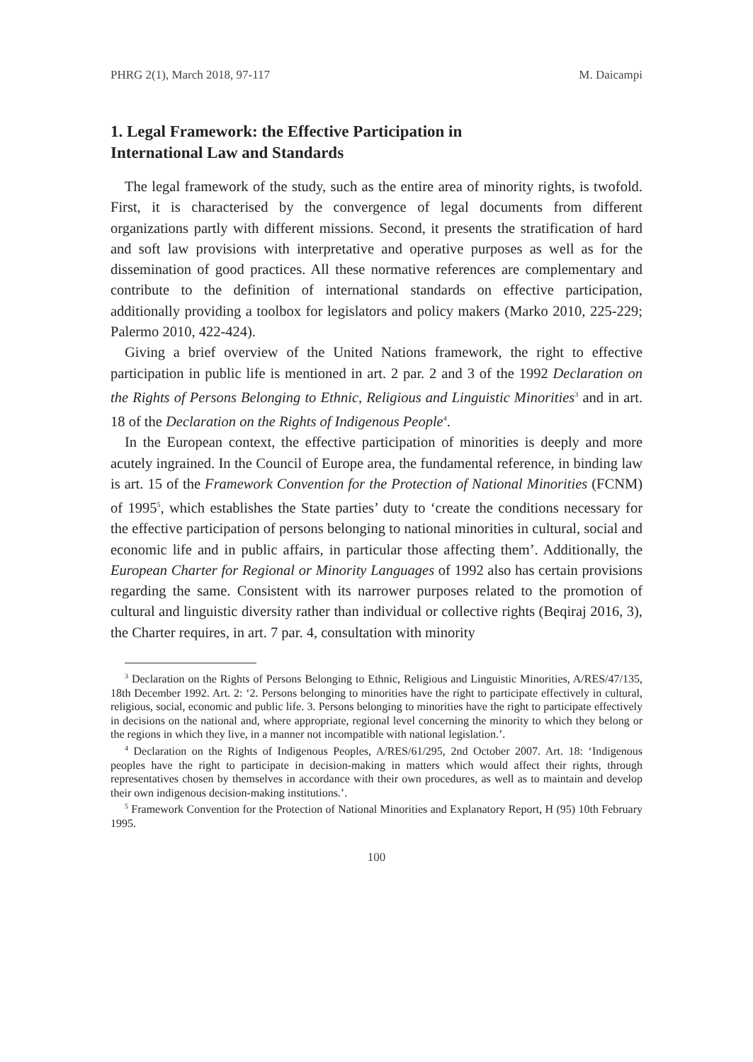PHRG 2(1), March 2018, 97-117 M. Daicampi
1. Legal Framework: the Effective Participation in
International Law and Standards
The legal framework of the study, such as the entire area of minority rights, is twofold. First, it is characterised by the convergence of legal documents from different organizations partly with different missions. Second, it presents the stratification of hard and soft law provisions with interpretative and operative purposes as well as for the dissemination of good practices. All these normative references are complementary and contribute to the definition of international standards on effective participation, additionally providing a toolbox for legislators and policy makers (Marko 2010, 225-229; Palermo 2010, 422-424).
Giving a brief overview of the United Nations framework, the right to effective participation in public life is mentioned in art. 2 par. 2 and 3 of the 1992 Declaration on the Rights of Persons Belonging to Ethnic, Religious and Linguistic Minorities<sup>3</sup> and in art. 18 of the Declaration on the Rights of Indigenous People<sup>4</sup>.
In the European context, the effective participation of minorities is deeply and more acutely ingrained. In the Council of Europe area, the fundamental reference, in binding law is art. 15 of the Framework Convention for the Protection of National Minorities (FCNM) of 1995<sup>5</sup>, which establishes the State parties’ duty to ‘create the conditions necessary for the effective participation of persons belonging to national minorities in cultural, social and economic life and in public affairs, in particular those affecting them’. Additionally, the European Charter for Regional or Minority Languages of 1992 also has certain provisions regarding the same. Consistent with its narrower purposes related to the promotion of cultural and linguistic diversity rather than individual or collective rights (Beqiraj 2016, 3), the Charter requires, in art. 7 par. 4, consultation with minority
<sup>3</sup> Declaration on the Rights of Persons Belonging to Ethnic, Religious and Linguistic Minorities, A/RES/47/135, 18th December 1992. Art. 2: ‘2. Persons belonging to minorities have the right to participate effectively in cultural, religious, social, economic and public life. 3. Persons belonging to minorities have the right to participate effectively in decisions on the national and, where appropriate, regional level concerning the minority to which they belong or the regions in which they live, in a manner not incompatible with national legislation.’.
<sup>4</sup> Declaration on the Rights of Indigenous Peoples, A/RES/61/295, 2nd October 2007. Art. 18: ‘Indigenous peoples have the right to participate in decision-making in matters which would affect their rights, through representatives chosen by themselves in accordance with their own procedures, as well as to maintain and develop their own indigenous decision-making institutions.’.
<sup>5</sup> Framework Convention for the Protection of National Minorities and Explanatory Report, H (95) 10th February 1995.
100